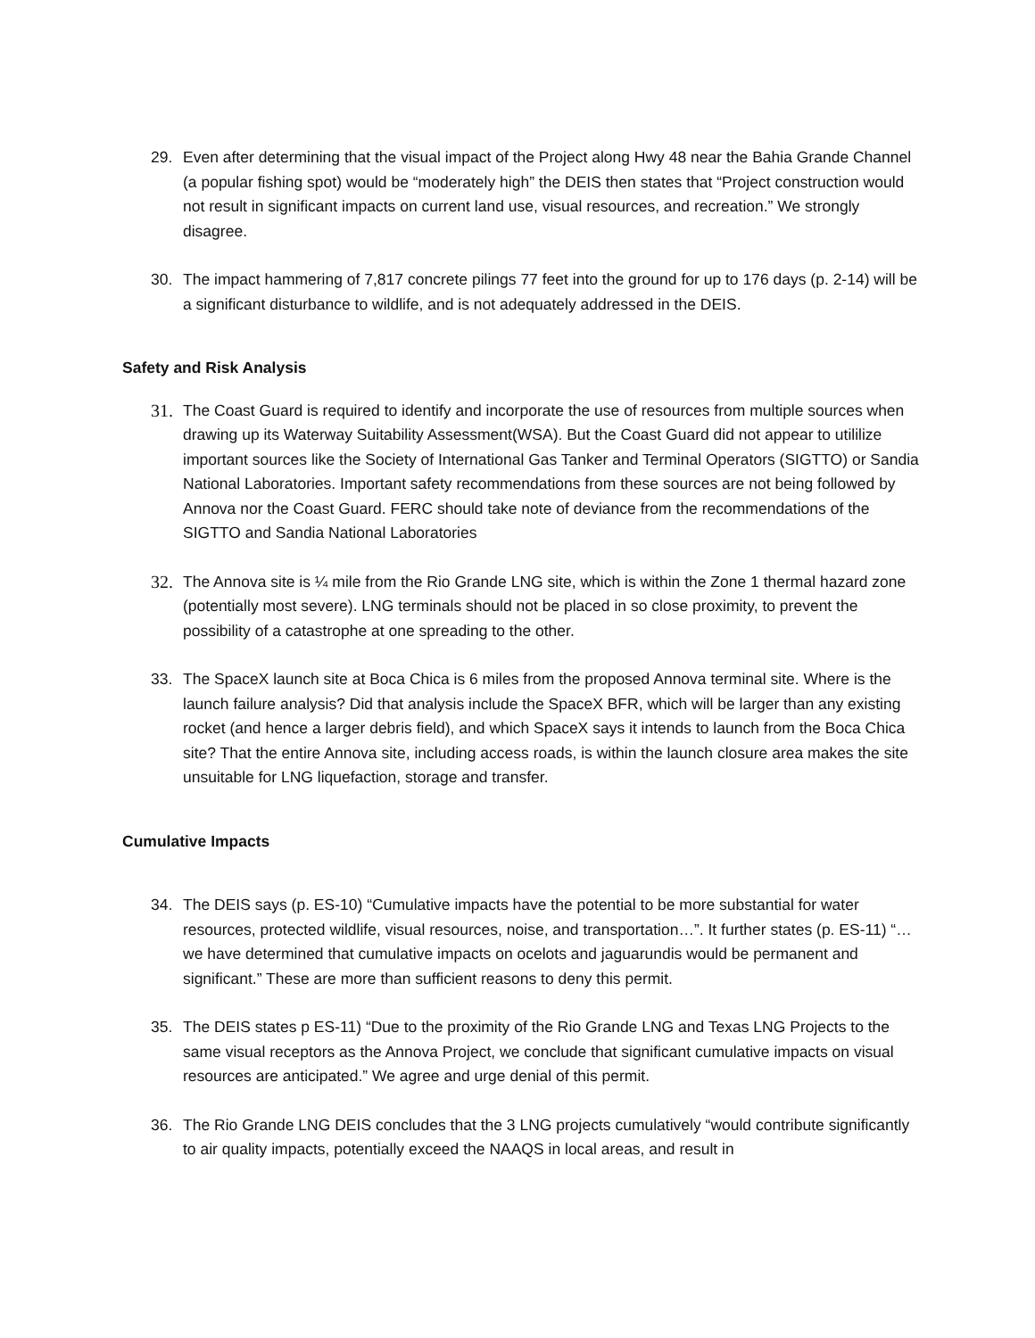29. Even after determining that the visual impact of the Project along Hwy 48 near the Bahia Grande Channel (a popular fishing spot) would be “moderately high” the DEIS then states that “Project construction would not result in significant impacts on current land use, visual resources, and recreation.” We strongly disagree.
30. The impact hammering of 7,817 concrete pilings 77 feet into the ground for up to 176 days (p. 2-14) will be a significant disturbance to wildlife, and is not adequately addressed in the DEIS.
Safety and Risk Analysis
31. The Coast Guard is required to identify and incorporate the use of resources from multiple sources when drawing up its Waterway Suitability Assessment(WSA). But the Coast Guard did not appear to utililize important sources like the Society of International Gas Tanker and Terminal Operators (SIGTTO) or Sandia National Laboratories. Important safety recommendations from these sources are not being followed by Annova nor the Coast Guard. FERC should take note of deviance from the recommendations of the SIGTTO and Sandia National Laboratories
32. The Annova site is ¼ mile from the Rio Grande LNG site, which is within the Zone 1 thermal hazard zone (potentially most severe). LNG terminals should not be placed in so close proximity, to prevent the possibility of a catastrophe at one spreading to the other.
33. The SpaceX launch site at Boca Chica is 6 miles from the proposed Annova terminal site. Where is the launch failure analysis? Did that analysis include the SpaceX BFR, which will be larger than any existing rocket (and hence a larger debris field), and which SpaceX says it intends to launch from the Boca Chica site? That the entire Annova site, including access roads, is within the launch closure area makes the site unsuitable for LNG liquefaction, storage and transfer.
Cumulative Impacts
34. The DEIS says (p. ES-10) “Cumulative impacts have the potential to be more substantial for water resources, protected wildlife, visual resources, noise, and transportation…”. It further states (p. ES-11) “…we have determined that cumulative impacts on ocelots and jaguarundis would be permanent and significant.” These are more than sufficient reasons to deny this permit.
35. The DEIS states p ES-11) “Due to the proximity of the Rio Grande LNG and Texas LNG Projects to the same visual receptors as the Annova Project, we conclude that significant cumulative impacts on visual resources are anticipated.” We agree and urge denial of this permit.
36. The Rio Grande LNG DEIS concludes that the 3 LNG projects cumulatively “would contribute significantly to air quality impacts, potentially exceed the NAAQS in local areas, and result in